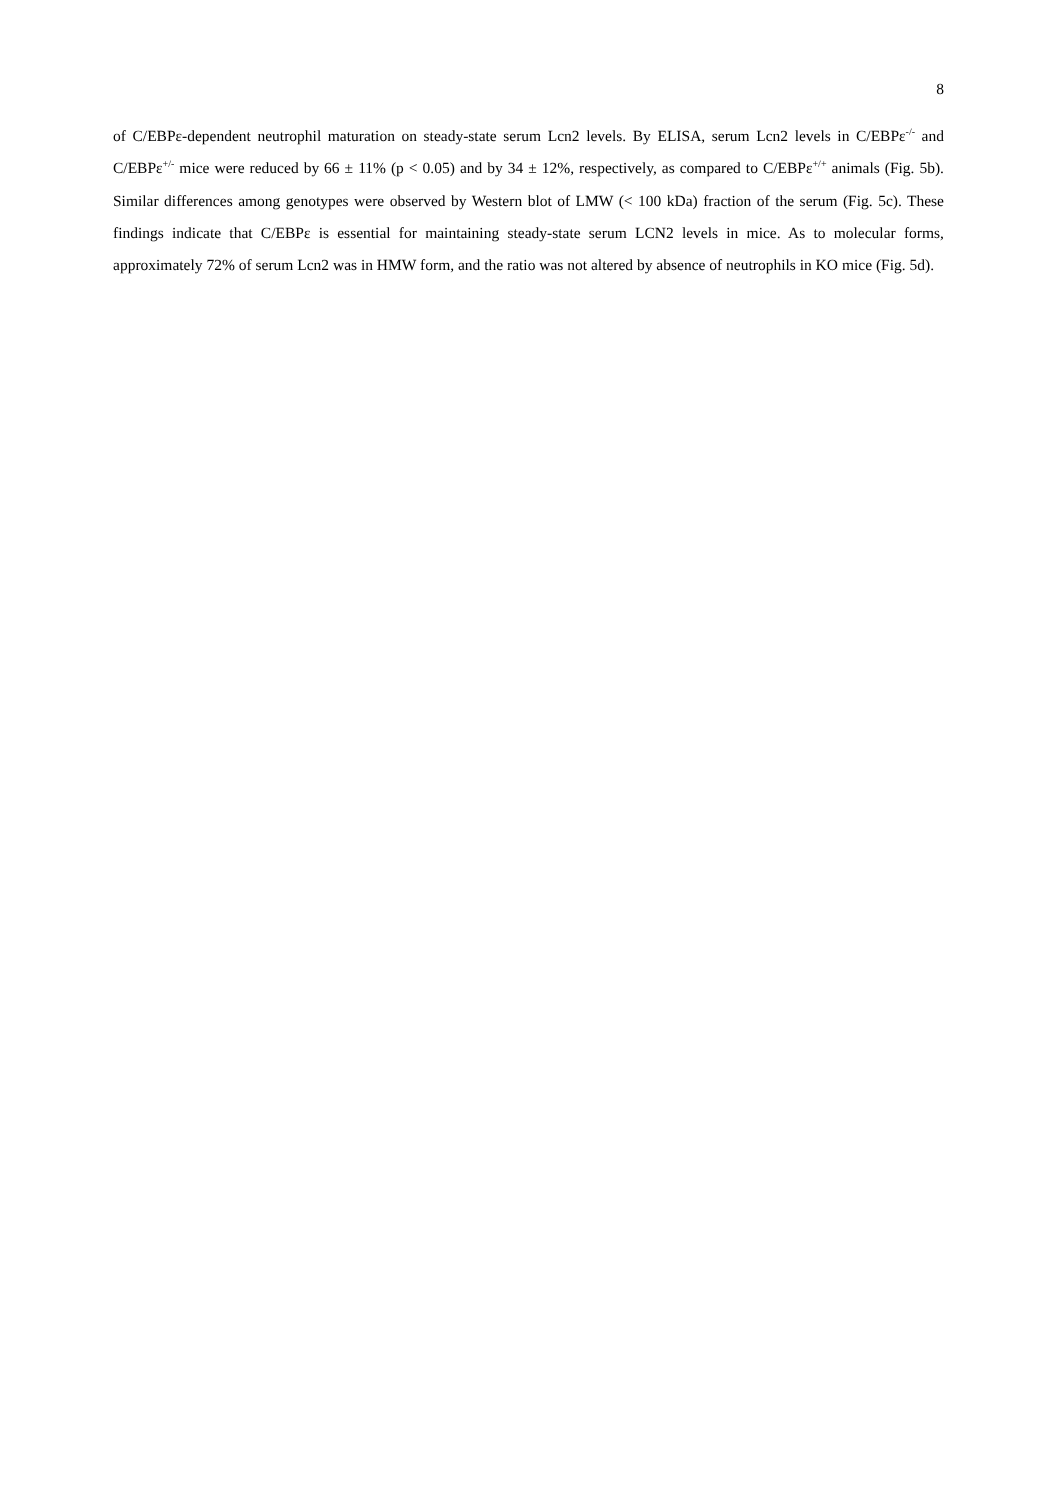8
of C/EBPε-dependent neutrophil maturation on steady-state serum Lcn2 levels. By ELISA, serum Lcn2 levels in C/EBPε<sup>-/-</sup> and C/EBPε<sup>+/-</sup> mice were reduced by 66 ± 11% (p < 0.05) and by 34 ± 12%, respectively, as compared to C/EBPε<sup>+/+</sup> animals (Fig. 5b). Similar differences among genotypes were observed by Western blot of LMW (< 100 kDa) fraction of the serum (Fig. 5c). These findings indicate that C/EBPε is essential for maintaining steady-state serum LCN2 levels in mice. As to molecular forms, approximately 72% of serum Lcn2 was in HMW form, and the ratio was not altered by absence of neutrophils in KO mice (Fig. 5d).